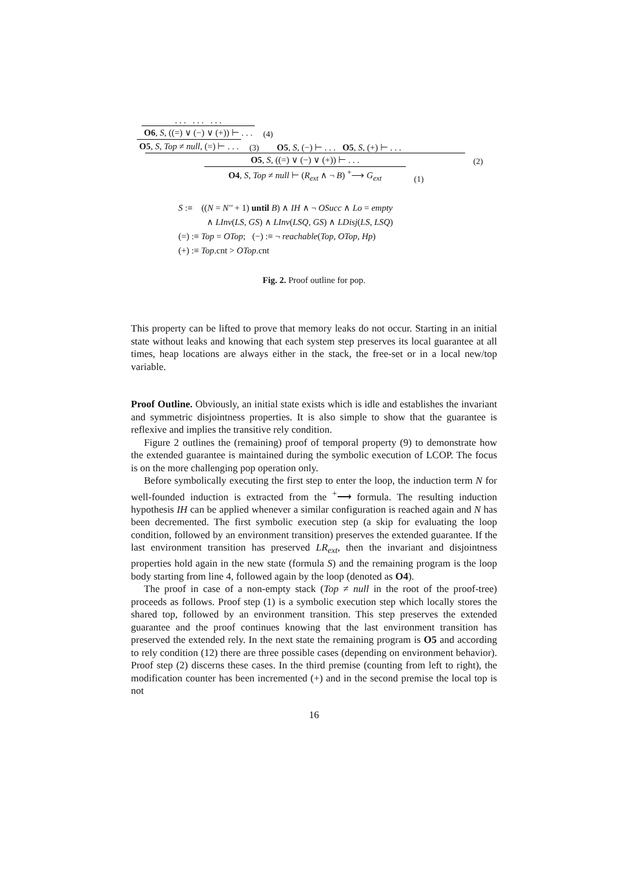. . . . . . . . .
O6, S, ((=) ∨ (−) ∨ (+)) ⊢ . . .
(4)
O5, S, Top ≠ null, (=) ⊢ . . .
(3) O5, S, (−) ⊢ . . . O5, S, (+) ⊢ . . .
O5, S, ((=) ∨ (−) ∨ (+)) ⊢ . . .
(2)
O4, S, Top ≠ null ⊢ (R<sub>ext</sub> ∧ ¬ B) <sup>+</sup>⟶ G<sub>ext</sub>
(1)
S :≡ ((N = N'' + 1) until B) ∧ IH ∧ ¬ OSucc ∧ Lo = empty
∧ LInv(LS, GS) ∧ LInv(LSQ, GS) ∧ LDisj(LS, LSQ)
(=) :≡ Top = OTop; (−) :≡ ¬ reachable(Top, OTop, Hp)
(+) :≡ Top.cnt > OTop.cnt
Fig. 2. Proof outline for pop.
This property can be lifted to prove that memory leaks do not occur. Starting in an initial state without leaks and knowing that each system step preserves its local guarantee at all times, heap locations are always either in the stack, the free-set or in a local new/top variable.
Proof Outline. Obviously, an initial state exists which is idle and establishes the invariant and symmetric disjointness properties. It is also simple to show that the guarantee is reflexive and implies the transitive rely condition.
Figure 2 outlines the (remaining) proof of temporal property (9) to demonstrate how the extended guarantee is maintained during the symbolic execution of LCOP. The focus is on the more challenging pop operation only.
Before symbolically executing the first step to enter the loop, the induction term N for well-founded induction is extracted from the <sup>+</sup>⟶ formula. The resulting induction hypothesis IH can be applied whenever a similar configuration is reached again and N has been decremented. The first symbolic execution step (a skip for evaluating the loop condition, followed by an environment transition) preserves the extended guarantee. If the last environment transition has preserved LR<sub>ext</sub>, then the invariant and disjointness properties hold again in the new state (formula S) and the remaining program is the loop body starting from line 4, followed again by the loop (denoted as O4).
The proof in case of a non-empty stack (Top ≠ null in the root of the proof-tree) proceeds as follows. Proof step (1) is a symbolic execution step which locally stores the shared top, followed by an environment transition. This step preserves the extended guarantee and the proof continues knowing that the last environment transition has preserved the extended rely. In the next state the remaining program is O5 and according to rely condition (12) there are three possible cases (depending on environment behavior). Proof step (2) discerns these cases. In the third premise (counting from left to right), the modification counter has been incremented (+) and in the second premise the local top is not
16